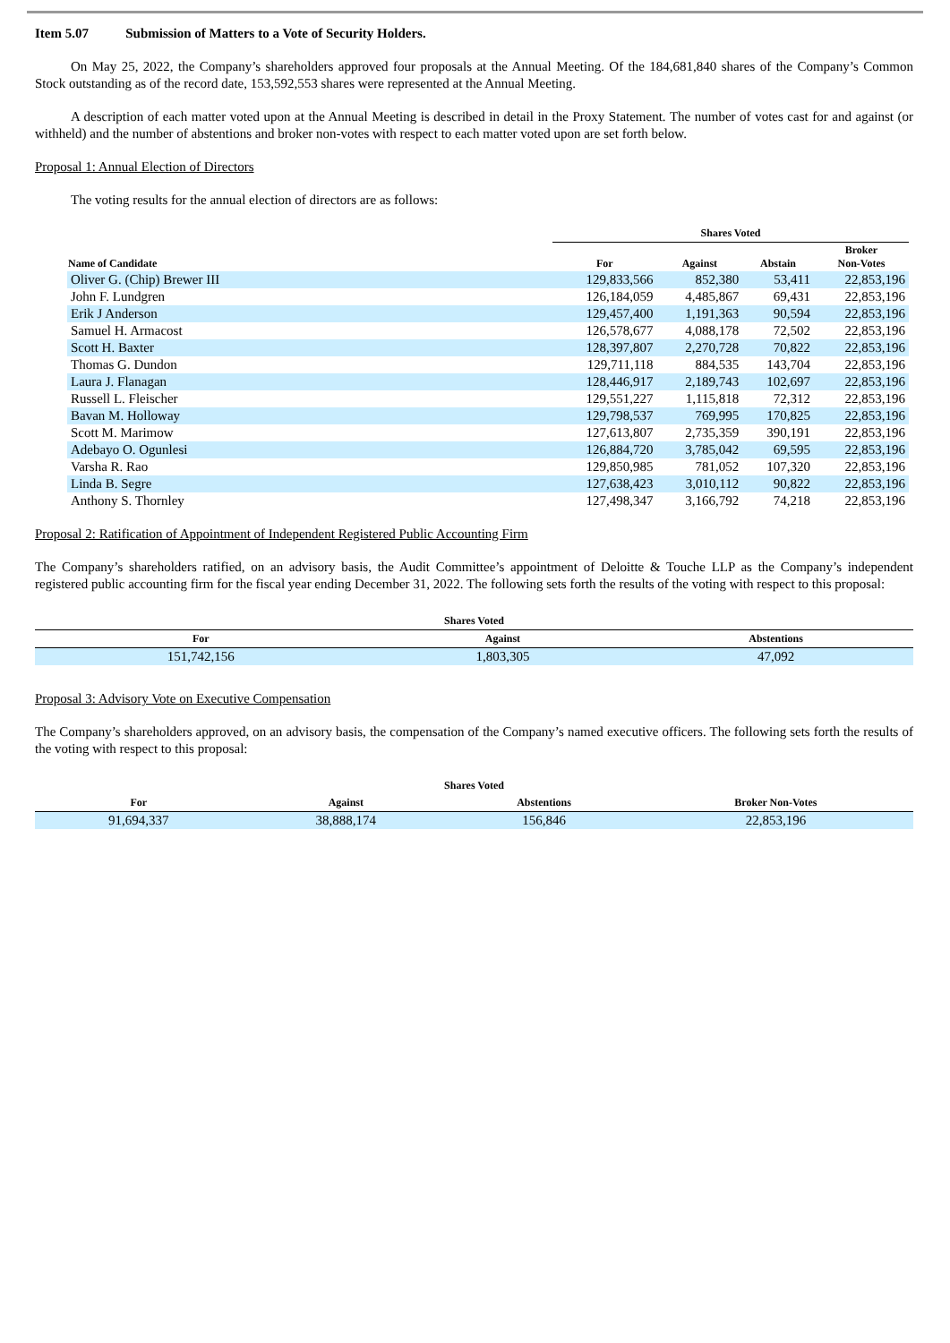Item 5.07 Submission of Matters to a Vote of Security Holders.
On May 25, 2022, the Company’s shareholders approved four proposals at the Annual Meeting. Of the 184,681,840 shares of the Company’s Common Stock outstanding as of the record date, 153,592,553 shares were represented at the Annual Meeting.
A description of each matter voted upon at the Annual Meeting is described in detail in the Proxy Statement. The number of votes cast for and against (or withheld) and the number of abstentions and broker non-votes with respect to each matter voted upon are set forth below.
Proposal 1: Annual Election of Directors
The voting results for the annual election of directors are as follows:
| | Shares Voted | | | |
| Name of Candidate | For | Against | Abstain | Broker Non-Votes |
| Oliver G. (Chip) Brewer III | 129,833,566 | 852,380 | 53,411 | 22,853,196 |
| John F. Lundgren | 126,184,059 | 4,485,867 | 69,431 | 22,853,196 |
| Erik J Anderson | 129,457,400 | 1,191,363 | 90,594 | 22,853,196 |
| Samuel H. Armacost | 126,578,677 | 4,088,178 | 72,502 | 22,853,196 |
| Scott H. Baxter | 128,397,807 | 2,270,728 | 70,822 | 22,853,196 |
| Thomas G. Dundon | 129,711,118 | 884,535 | 143,704 | 22,853,196 |
| Laura J. Flanagan | 128,446,917 | 2,189,743 | 102,697 | 22,853,196 |
| Russell L. Fleischer | 129,551,227 | 1,115,818 | 72,312 | 22,853,196 |
| Bavan M. Holloway | 129,798,537 | 769,995 | 170,825 | 22,853,196 |
| Scott M. Marimow | 127,613,807 | 2,735,359 | 390,191 | 22,853,196 |
| Adebayo O. Ogunlesi | 126,884,720 | 3,785,042 | 69,595 | 22,853,196 |
| Varsha R. Rao | 129,850,985 | 781,052 | 107,320 | 22,853,196 |
| Linda B. Segre | 127,638,423 | 3,010,112 | 90,822 | 22,853,196 |
| Anthony S. Thornley | 127,498,347 | 3,166,792 | 74,218 | 22,853,196 |
Proposal 2: Ratification of Appointment of Independent Registered Public Accounting Firm
The Company’s shareholders ratified, on an advisory basis, the Audit Committee’s appointment of Deloitte & Touche LLP as the Company’s independent registered public accounting firm for the fiscal year ending December 31, 2022. The following sets forth the results of the voting with respect to this proposal:
| Shares Voted | | |
| For | Against | Abstentions |
| 151,742,156 | 1,803,305 | 47,092 |
Proposal 3: Advisory Vote on Executive Compensation
The Company’s shareholders approved, on an advisory basis, the compensation of the Company’s named executive officers. The following sets forth the results of the voting with respect to this proposal:
| Shares Voted | | | |
| For | Against | Abstentions | Broker Non-Votes |
| 91,694,337 | 38,888,174 | 156,846 | 22,853,196 |